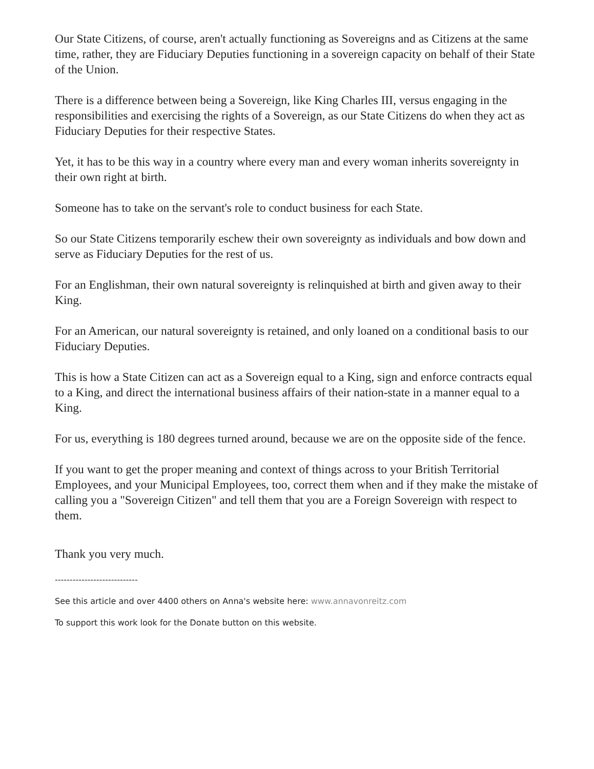Our State Citizens, of course, aren't actually functioning as Sovereigns and as Citizens at the same time, rather, they are Fiduciary Deputies functioning in a sovereign capacity on behalf of their State of the Union.
There is a difference between being a Sovereign, like King Charles III, versus engaging in the responsibilities and exercising the rights of a Sovereign, as our State Citizens do when they act as Fiduciary Deputies for their respective States.
Yet, it has to be this way in a country where every man and every woman inherits sovereignty in their own right at birth.
Someone has to take on the servant's role to conduct business for each State.
So our State Citizens temporarily eschew their own sovereignty as individuals and bow down and serve as Fiduciary Deputies for the rest of us.
For an Englishman, their own natural sovereignty is relinquished at birth and given away to their King.
For an American, our natural sovereignty is retained, and only loaned on a conditional basis to our Fiduciary Deputies.
This is how a State Citizen can act as a Sovereign equal to a King, sign and enforce contracts equal to a King, and direct the international business affairs of their nation-state in a manner equal to a King.
For us, everything is 180 degrees turned around, because we are on the opposite side of the fence.
If you want to get the proper meaning and context of things across to your British Territorial Employees, and your Municipal Employees, too, correct them when and if they make the mistake of calling you a "Sovereign Citizen" and tell them that you are a Foreign Sovereign with respect to them.
Thank you very much.
----------------------------
See this article and over 4400 others on Anna's website here: www.annavonreitz.com
To support this work look for the Donate button on this website.